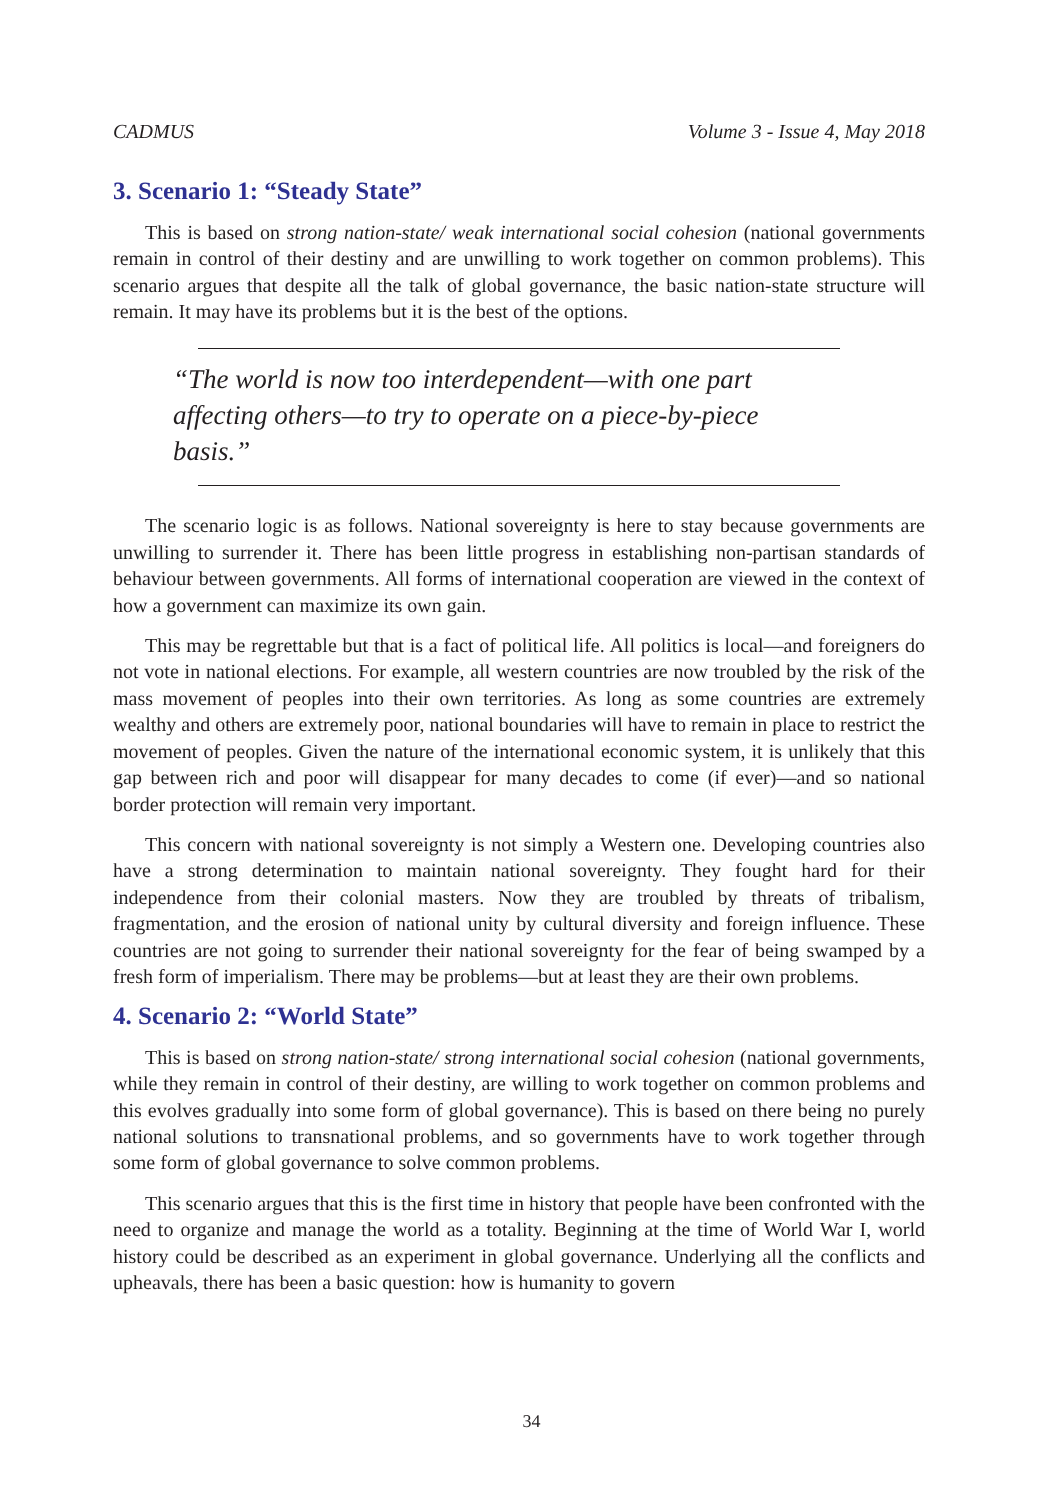CADMUS Volume 3 - Issue 4, May 2018
3. Scenario 1: “Steady State”
This is based on strong nation-state/ weak international social cohesion (national governments remain in control of their destiny and are unwilling to work together on common problems). This scenario argues that despite all the talk of global governance, the basic nation-state structure will remain. It may have its problems but it is the best of the options.
“The world is now too interdependent—with one part affecting others—to try to operate on a piece-by-piece basis.”
The scenario logic is as follows. National sovereignty is here to stay because governments are unwilling to surrender it. There has been little progress in establishing non-partisan standards of behaviour between governments. All forms of international cooperation are viewed in the context of how a government can maximize its own gain.
This may be regrettable but that is a fact of political life. All politics is local—and foreigners do not vote in national elections. For example, all western countries are now troubled by the risk of the mass movement of peoples into their own territories. As long as some countries are extremely wealthy and others are extremely poor, national boundaries will have to remain in place to restrict the movement of peoples. Given the nature of the international economic system, it is unlikely that this gap between rich and poor will disappear for many decades to come (if ever)—and so national border protection will remain very important.
This concern with national sovereignty is not simply a Western one. Developing countries also have a strong determination to maintain national sovereignty. They fought hard for their independence from their colonial masters. Now they are troubled by threats of tribalism, fragmentation, and the erosion of national unity by cultural diversity and foreign influence. These countries are not going to surrender their national sovereignty for the fear of being swamped by a fresh form of imperialism. There may be problems—but at least they are their own problems.
4. Scenario 2: “World State”
This is based on strong nation-state/ strong international social cohesion (national governments, while they remain in control of their destiny, are willing to work together on common problems and this evolves gradually into some form of global governance). This is based on there being no purely national solutions to transnational problems, and so governments have to work together through some form of global governance to solve common problems.
This scenario argues that this is the first time in history that people have been confronted with the need to organize and manage the world as a totality. Beginning at the time of World War I, world history could be described as an experiment in global governance. Underlying all the conflicts and upheavals, there has been a basic question: how is humanity to govern
34